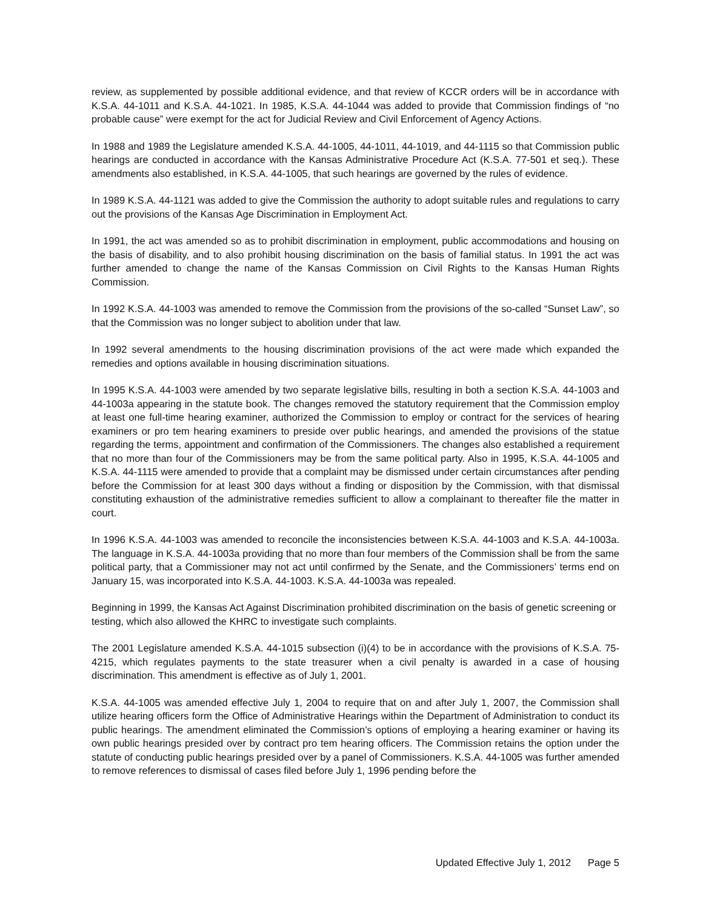review, as supplemented by possible additional evidence, and that review of KCCR orders will be in accordance with K.S.A. 44-1011 and K.S.A. 44-1021. In 1985, K.S.A. 44-1044 was added to provide that Commission findings of “no probable cause” were exempt for the act for Judicial Review and Civil Enforcement of Agency Actions.
In 1988 and 1989 the Legislature amended K.S.A. 44-1005, 44-1011, 44-1019, and 44-1115 so that Commission public hearings are conducted in accordance with the Kansas Administrative Procedure Act (K.S.A. 77-501 et seq.). These amendments also established, in K.S.A. 44-1005, that such hearings are governed by the rules of evidence.
In 1989 K.S.A. 44-1121 was added to give the Commission the authority to adopt suitable rules and regulations to carry out the provisions of the Kansas Age Discrimination in Employment Act.
In 1991, the act was amended so as to prohibit discrimination in employment, public accommodations and housing on the basis of disability, and to also prohibit housing discrimination on the basis of familial status. In 1991 the act was further amended to change the name of the Kansas Commission on Civil Rights to the Kansas Human Rights Commission.
In 1992 K.S.A. 44-1003 was amended to remove the Commission from the provisions of the so-called “Sunset Law”, so that the Commission was no longer subject to abolition under that law.
In 1992 several amendments to the housing discrimination provisions of the act were made which expanded the remedies and options available in housing discrimination situations.
In 1995 K.S.A. 44-1003 were amended by two separate legislative bills, resulting in both a section K.S.A. 44-1003 and 44-1003a appearing in the statute book. The changes removed the statutory requirement that the Commission employ at least one full-time hearing examiner, authorized the Commission to employ or contract for the services of hearing examiners or pro tem hearing examiners to preside over public hearings, and amended the provisions of the statue regarding the terms, appointment and confirmation of the Commissioners. The changes also established a requirement that no more than four of the Commissioners may be from the same political party. Also in 1995, K.S.A. 44-1005 and K.S.A. 44-1115 were amended to provide that a complaint may be dismissed under certain circumstances after pending before the Commission for at least 300 days without a finding or disposition by the Commission, with that dismissal constituting exhaustion of the administrative remedies sufficient to allow a complainant to thereafter file the matter in court.
In 1996 K.S.A. 44-1003 was amended to reconcile the inconsistencies between K.S.A. 44-1003 and K.S.A. 44-1003a. The language in K.S.A. 44-1003a providing that no more than four members of the Commission shall be from the same political party, that a Commissioner may not act until confirmed by the Senate, and the Commissioners’ terms end on January 15, was incorporated into K.S.A. 44-1003. K.S.A. 44-1003a was repealed.
Beginning in 1999, the Kansas Act Against Discrimination prohibited discrimination on the basis of genetic screening or testing, which also allowed the KHRC to investigate such complaints.
The 2001 Legislature amended K.S.A. 44-1015 subsection (i)(4) to be in accordance with the provisions of K.S.A. 75-4215, which regulates payments to the state treasurer when a civil penalty is awarded in a case of housing discrimination. This amendment is effective as of July 1, 2001.
K.S.A. 44-1005 was amended effective July 1, 2004 to require that on and after July 1, 2007, the Commission shall utilize hearing officers form the Office of Administrative Hearings within the Department of Administration to conduct its public hearings. The amendment eliminated the Commission’s options of employing a hearing examiner or having its own public hearings presided over by contract pro tem hearing officers. The Commission retains the option under the statute of conducting public hearings presided over by a panel of Commissioners. K.S.A. 44-1005 was further amended to remove references to dismissal of cases filed before July 1, 1996 pending before the
Updated Effective July 1, 2012 Page 5